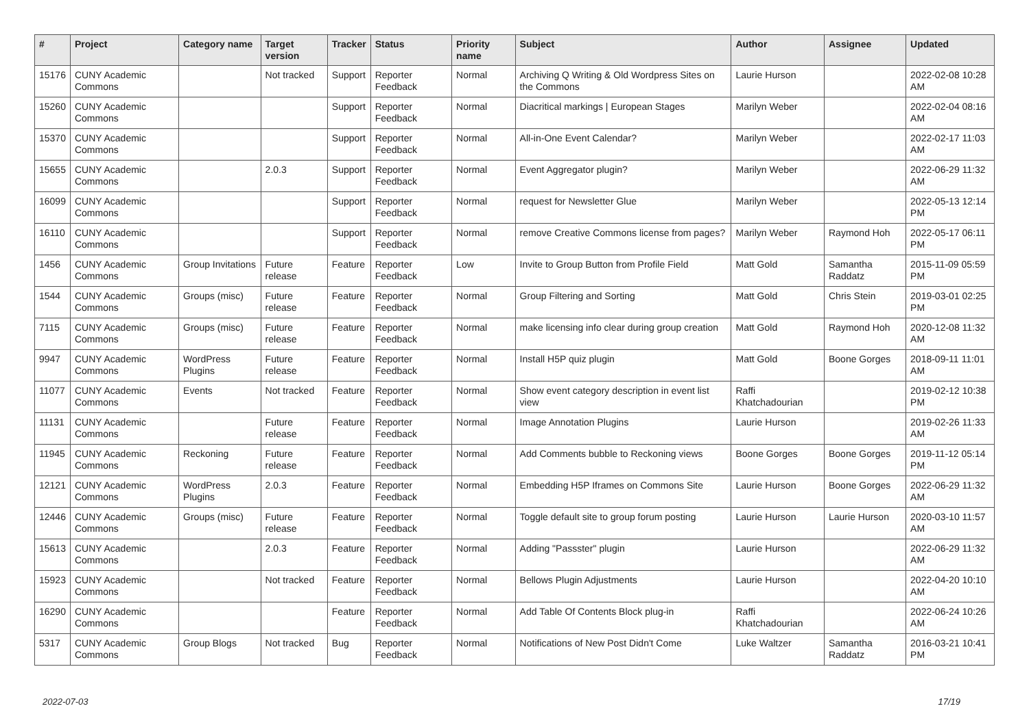| # | Project | Category name | Target version | Tracker | Status | Priority name | Subject | Author | Assignee | Updated |
| --- | --- | --- | --- | --- | --- | --- | --- | --- | --- | --- |
| 15176 | CUNY Academic Commons | | Not tracked | Support | Reporter Feedback | Normal | Archiving Q Writing & Old Wordpress Sites on the Commons | Laurie Hurson | | 2022-02-08 10:28 AM |
| 15260 | CUNY Academic Commons | | | Support | Reporter Feedback | Normal | Diacritical markings / European Stages | Marilyn Weber | | 2022-02-04 08:16 AM |
| 15370 | CUNY Academic Commons | | | Support | Reporter Feedback | Normal | All-in-One Event Calendar? | Marilyn Weber | | 2022-02-17 11:03 AM |
| 15655 | CUNY Academic Commons | | 2.0.3 | Support | Reporter Feedback | Normal | Event Aggregator plugin? | Marilyn Weber | | 2022-06-29 11:32 AM |
| 16099 | CUNY Academic Commons | | | Support | Reporter Feedback | Normal | request for Newsletter Glue | Marilyn Weber | | 2022-05-13 12:14 PM |
| 16110 | CUNY Academic Commons | | | Support | Reporter Feedback | Normal | remove Creative Commons license from pages? | Marilyn Weber | Raymond Hoh | 2022-05-17 06:11 PM |
| 1456 | CUNY Academic Commons | Group Invitations | Future release | Feature | Reporter Feedback | Low | Invite to Group Button from Profile Field | Matt Gold | Samantha Raddatz | 2015-11-09 05:59 PM |
| 1544 | CUNY Academic Commons | Groups (misc) | Future release | Feature | Reporter Feedback | Normal | Group Filtering and Sorting | Matt Gold | Chris Stein | 2019-03-01 02:25 PM |
| 7115 | CUNY Academic Commons | Groups (misc) | Future release | Feature | Reporter Feedback | Normal | make licensing info clear during group creation | Matt Gold | Raymond Hoh | 2020-12-08 11:32 AM |
| 9947 | CUNY Academic Commons | WordPress Plugins | Future release | Feature | Reporter Feedback | Normal | Install H5P quiz plugin | Matt Gold | Boone Gorges | 2018-09-11 11:01 AM |
| 11077 | CUNY Academic Commons | Events | Not tracked | Feature | Reporter Feedback | Normal | Show event category description in event list view | Raffi Khatchadourian | | 2019-02-12 10:38 PM |
| 11131 | CUNY Academic Commons | | Future release | Feature | Reporter Feedback | Normal | Image Annotation Plugins | Laurie Hurson | | 2019-02-26 11:33 AM |
| 11945 | CUNY Academic Commons | Reckoning | Future release | Feature | Reporter Feedback | Normal | Add Comments bubble to Reckoning views | Boone Gorges | Boone Gorges | 2019-11-12 05:14 PM |
| 12121 | CUNY Academic Commons | WordPress Plugins | 2.0.3 | Feature | Reporter Feedback | Normal | Embedding H5P Iframes on Commons Site | Laurie Hurson | Boone Gorges | 2022-06-29 11:32 AM |
| 12446 | CUNY Academic Commons | Groups (misc) | Future release | Feature | Reporter Feedback | Normal | Toggle default site to group forum posting | Laurie Hurson | Laurie Hurson | 2020-03-10 11:57 AM |
| 15613 | CUNY Academic Commons | | 2.0.3 | Feature | Reporter Feedback | Normal | Adding "Passster" plugin | Laurie Hurson | | 2022-06-29 11:32 AM |
| 15923 | CUNY Academic Commons | | Not tracked | Feature | Reporter Feedback | Normal | Bellows Plugin Adjustments | Laurie Hurson | | 2022-04-20 10:10 AM |
| 16290 | CUNY Academic Commons | | | Feature | Reporter Feedback | Normal | Add Table Of Contents Block plug-in | Raffi Khatchadourian | | 2022-06-24 10:26 AM |
| 5317 | CUNY Academic Commons | Group Blogs | Not tracked | Bug | Reporter Feedback | Normal | Notifications of New Post Didn't Come | Luke Waltzer | Samantha Raddatz | 2016-03-21 10:41 PM |
2022-07-03 17/19